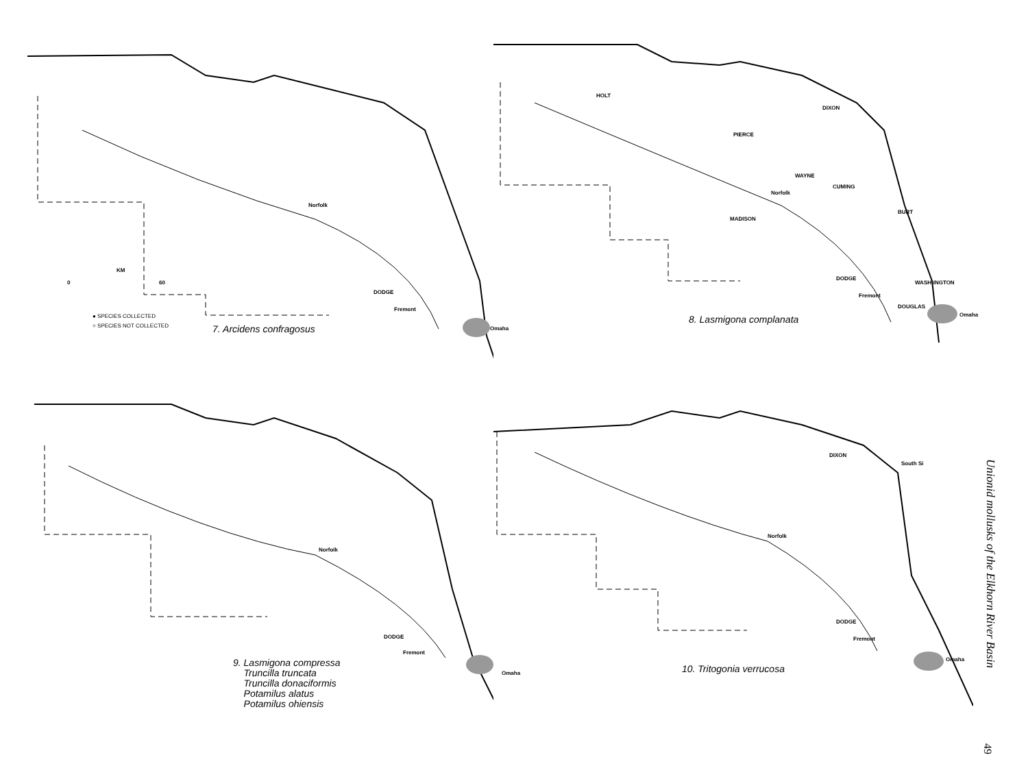Norfolk
DODGE
Fremont
Omaha
KM
0 60
● SPECIES COLLECTED
○ SPECIES NOT COLLECTED
7. Arcidens confragosus
HOLT
DIXON
PIERCE
WAYNE
CUMING
Norfolk
MADISON
BURT
DODGE
WASH-INGTON
Fremont
DOUGLAS
Omaha 8. Lasmigona complanata
Norfolk
DODGE
Fremont
Omaha
9. Lasmigona compressa
Truncilla truncata
Truncilla donaciformis
Potamilus alatus
Potamilus ohiensis
DIXON
South Si
Norfolk
DODGE
Fremont
Omaha
10. Tritogonia verrucosa
Unionid mollusks of the Elkhorn River Basin
49